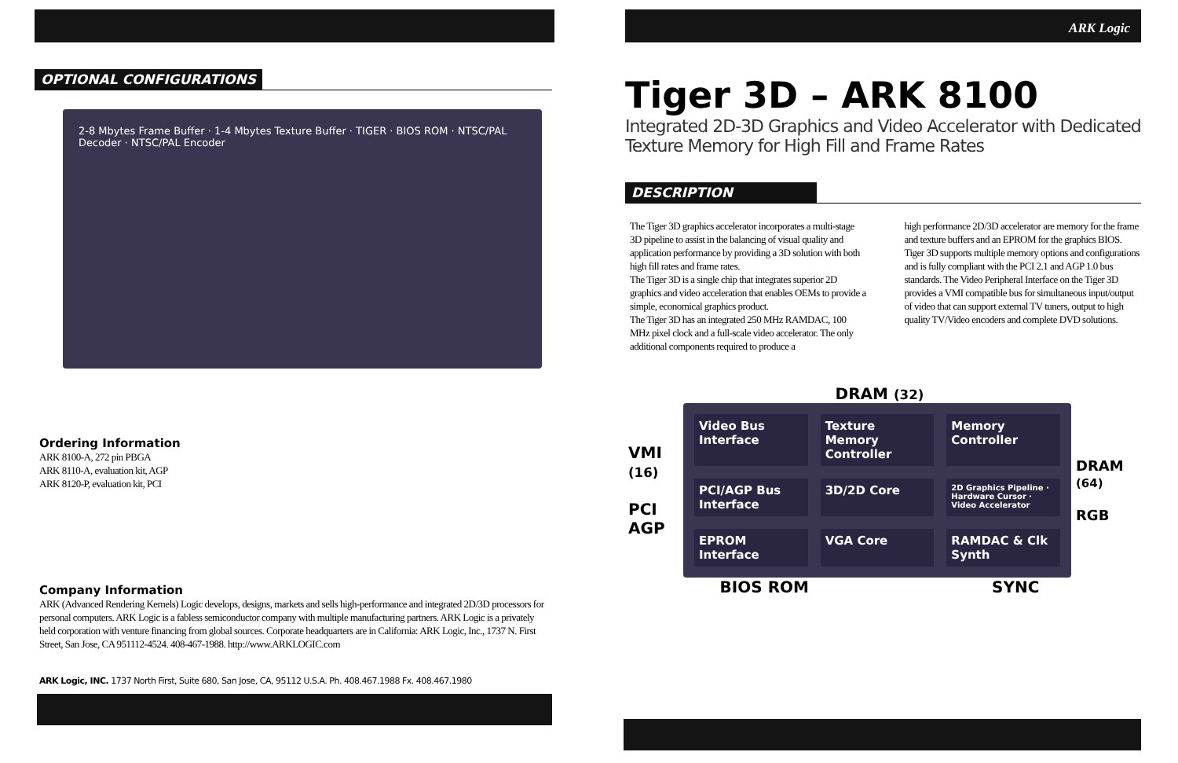OPTIONAL CONFIGURATIONS
2-8 Mbytes Frame Buffer · 1-4 Mbytes Texture Buffer · TIGER · BIOS ROM · NTSC/PAL Decoder · NTSC/PAL Encoder
Ordering Information
ARK 8100-A, 272 pin PBGA
ARK 8110-A, evaluation kit, AGP
ARK 8120-P, evaluation kit, PCI
Company Information
ARK (Advanced Rendering Kernels) Logic develops, designs, markets and sells high-performance and integrated 2D/3D processors for personal computers. ARK Logic is a fabless semiconductor company with multiple manufacturing partners. ARK Logic is a privately held corporation with venture financing from global sources. Corporate headquarters are in California: ARK Logic, Inc., 1737 N. First Street, San Jose, CA 951112-4524. 408-467-1988. http://www.ARKLOGIC.com
ARK Logic, INC. 1737 North First, Suite 680, San Jose, CA, 95112 U.S.A. Ph. 408.467.1988 Fx. 408.467.1980
ARK Logic
Tiger 3D – ARK 8100
Integrated 2D-3D Graphics and Video Accelerator with Dedicated Texture Memory for High Fill and Frame Rates
DESCRIPTION
The Tiger 3D graphics accelerator incorporates a multi-stage 3D pipeline to assist in the balancing of visual quality and application performance by providing a 3D solution with both high fill rates and frame rates.
The Tiger 3D is a single chip that integrates superior 2D graphics and video acceleration that enables OEMs to provide a simple, economical graphics product.
The Tiger 3D has an integrated 250 MHz RAMDAC, 100 MHz pixel clock and a full-scale video accelerator. The only additional components required to produce a
high performance 2D/3D accelerator are memory for the frame and texture buffers and an EPROM for the graphics BIOS.
Tiger 3D supports multiple memory options and configurations and is fully compliant with the PCI 2.1 and AGP 1.0 bus standards. The Video Peripheral Interface on the Tiger 3D provides a VMI compatible bus for simultaneous input/output of video that can support external TV tuners, output to high quality TV/Video encoders and complete DVD solutions.
DRAM (32)
VMI (16)
PCI AGP
Video Bus Interface
Texture Memory Controller
Memory Controller
PCI/AGP Bus Interface
3D/2D Core
2D Graphics Pipeline · Hardware Cursor · Video Accelerator
EPROM Interface
VGA Core
RAMDAC & Clk Synth
DRAM (64)
RGB
BIOS ROM SYNC